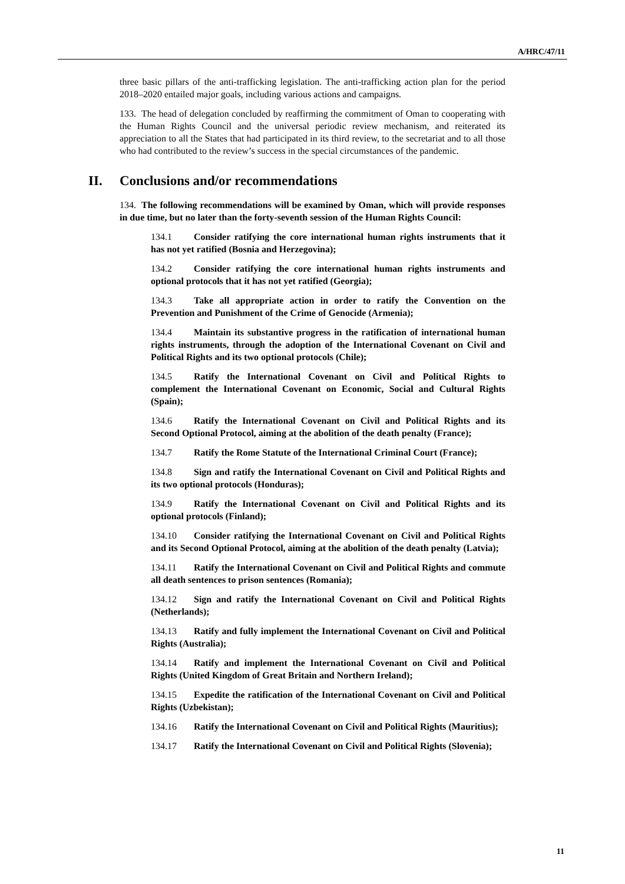A/HRC/47/11
three basic pillars of the anti-trafficking legislation. The anti-trafficking action plan for the period 2018–2020 entailed major goals, including various actions and campaigns.
133. The head of delegation concluded by reaffirming the commitment of Oman to cooperating with the Human Rights Council and the universal periodic review mechanism, and reiterated its appreciation to all the States that had participated in its third review, to the secretariat and to all those who had contributed to the review’s success in the special circumstances of the pandemic.
II. Conclusions and/or recommendations
134. The following recommendations will be examined by Oman, which will provide responses in due time, but no later than the forty-seventh session of the Human Rights Council:
134.1 Consider ratifying the core international human rights instruments that it has not yet ratified (Bosnia and Herzegovina);
134.2 Consider ratifying the core international human rights instruments and optional protocols that it has not yet ratified (Georgia);
134.3 Take all appropriate action in order to ratify the Convention on the Prevention and Punishment of the Crime of Genocide (Armenia);
134.4 Maintain its substantive progress in the ratification of international human rights instruments, through the adoption of the International Covenant on Civil and Political Rights and its two optional protocols (Chile);
134.5 Ratify the International Covenant on Civil and Political Rights to complement the International Covenant on Economic, Social and Cultural Rights (Spain);
134.6 Ratify the International Covenant on Civil and Political Rights and its Second Optional Protocol, aiming at the abolition of the death penalty (France);
134.7 Ratify the Rome Statute of the International Criminal Court (France);
134.8 Sign and ratify the International Covenant on Civil and Political Rights and its two optional protocols (Honduras);
134.9 Ratify the International Covenant on Civil and Political Rights and its optional protocols (Finland);
134.10 Consider ratifying the International Covenant on Civil and Political Rights and its Second Optional Protocol, aiming at the abolition of the death penalty (Latvia);
134.11 Ratify the International Covenant on Civil and Political Rights and commute all death sentences to prison sentences (Romania);
134.12 Sign and ratify the International Covenant on Civil and Political Rights (Netherlands);
134.13 Ratify and fully implement the International Covenant on Civil and Political Rights (Australia);
134.14 Ratify and implement the International Covenant on Civil and Political Rights (United Kingdom of Great Britain and Northern Ireland);
134.15 Expedite the ratification of the International Covenant on Civil and Political Rights (Uzbekistan);
134.16 Ratify the International Covenant on Civil and Political Rights (Mauritius);
134.17 Ratify the International Covenant on Civil and Political Rights (Slovenia);
11